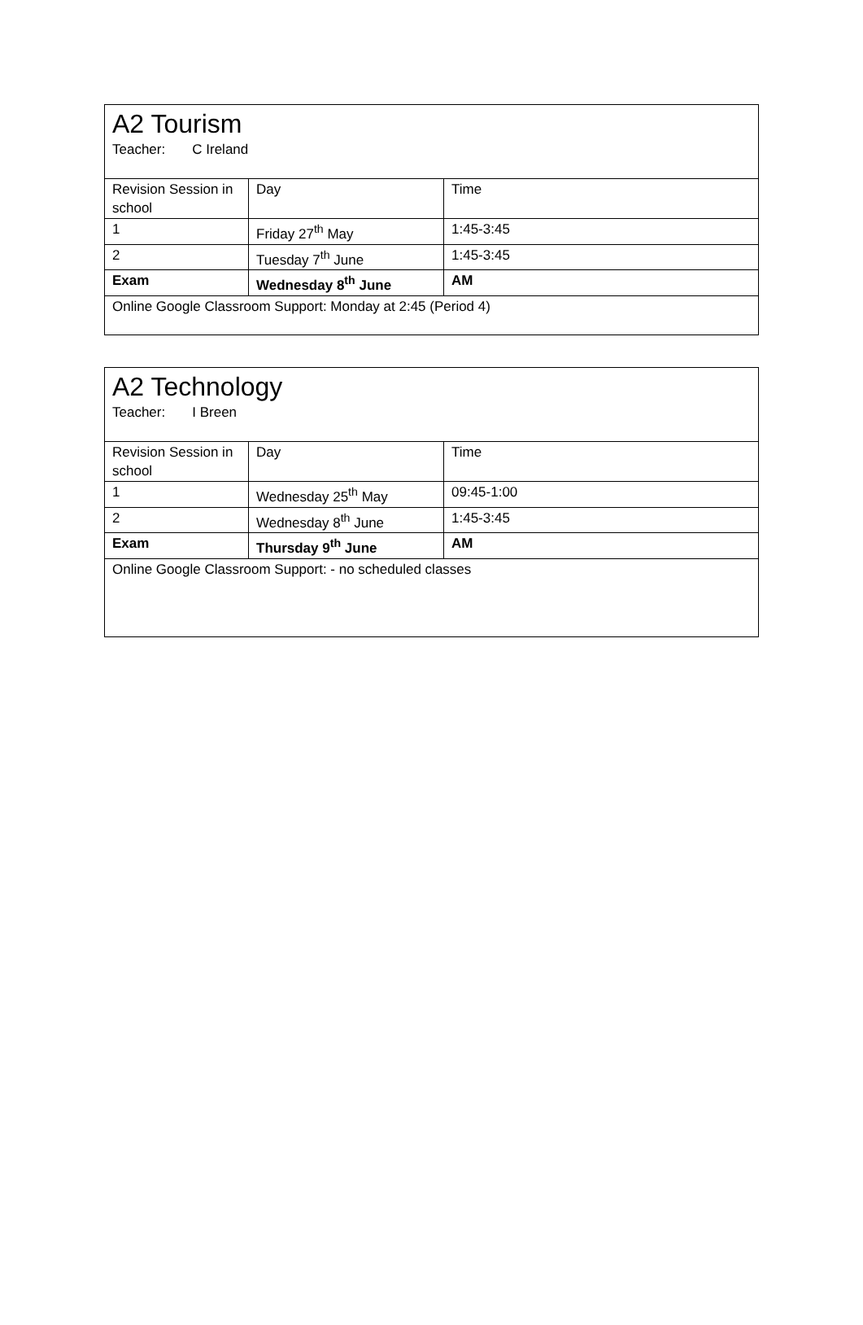| A2 Tourism Teacher: C Ireland | | |
| Revision Session in school | Day | Time |
| 1 | Friday 27<sup>th</sup> May | 1:45-3:45 |
| 2 | Tuesday 7<sup>th</sup> June | 1:45-3:45 |
| Exam | Wednesday 8<sup>th</sup> June | AM |
| Online Google Classroom Support: Monday at 2:45 (Period 4) | | |
| A2 Technology Teacher: I Breen | | |
| Revision Session in school | Day | Time |
| 1 | Wednesday 25<sup>th</sup> May | 09:45-1:00 |
| 2 | Wednesday 8<sup>th</sup> June | 1:45-3:45 |
| Exam | Thursday 9<sup>th</sup> June | AM |
| Online Google Classroom Support: - no scheduled classes | | |